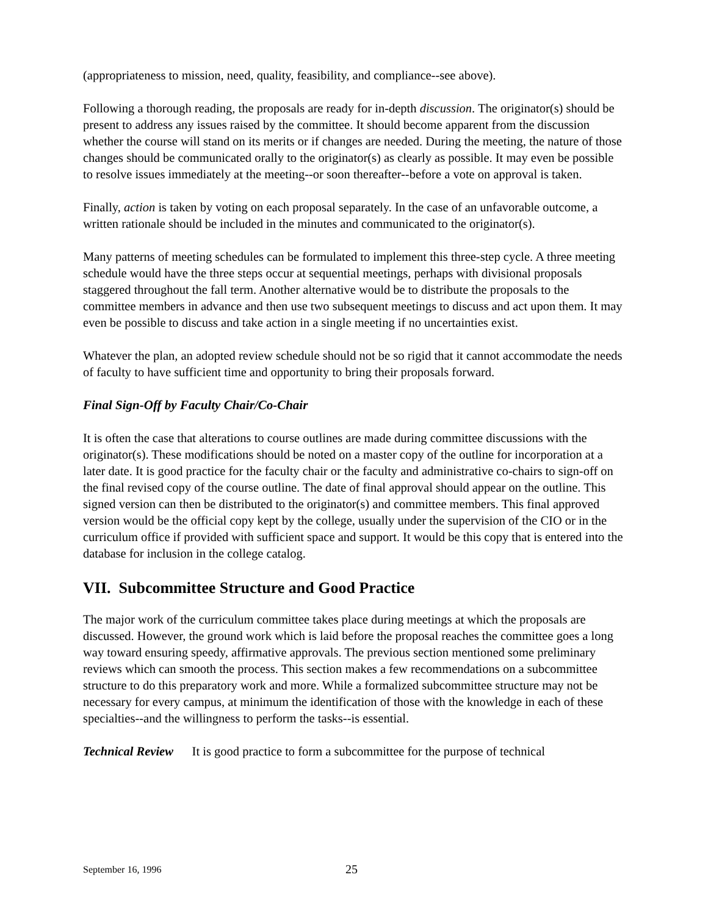(appropriateness to mission, need, quality, feasibility, and compliance--see above).
Following a thorough reading, the proposals are ready for in-depth discussion. The originator(s) should be present to address any issues raised by the committee. It should become apparent from the discussion whether the course will stand on its merits or if changes are needed. During the meeting, the nature of those changes should be communicated orally to the originator(s) as clearly as possible. It may even be possible to resolve issues immediately at the meeting--or soon thereafter--before a vote on approval is taken.
Finally, action is taken by voting on each proposal separately. In the case of an unfavorable outcome, a written rationale should be included in the minutes and communicated to the originator(s).
Many patterns of meeting schedules can be formulated to implement this three-step cycle. A three meeting schedule would have the three steps occur at sequential meetings, perhaps with divisional proposals staggered throughout the fall term. Another alternative would be to distribute the proposals to the committee members in advance and then use two subsequent meetings to discuss and act upon them. It may even be possible to discuss and take action in a single meeting if no uncertainties exist.
Whatever the plan, an adopted review schedule should not be so rigid that it cannot accommodate the needs of faculty to have sufficient time and opportunity to bring their proposals forward.
Final Sign-Off by Faculty Chair/Co-Chair
It is often the case that alterations to course outlines are made during committee discussions with the originator(s). These modifications should be noted on a master copy of the outline for incorporation at a later date. It is good practice for the faculty chair or the faculty and administrative co-chairs to sign-off on the final revised copy of the course outline. The date of final approval should appear on the outline. This signed version can then be distributed to the originator(s) and committee members. This final approved version would be the official copy kept by the college, usually under the supervision of the CIO or in the curriculum office if provided with sufficient space and support. It would be this copy that is entered into the database for inclusion in the college catalog.
VII. Subcommittee Structure and Good Practice
The major work of the curriculum committee takes place during meetings at which the proposals are discussed. However, the ground work which is laid before the proposal reaches the committee goes a long way toward ensuring speedy, affirmative approvals. The previous section mentioned some preliminary reviews which can smooth the process. This section makes a few recommendations on a subcommittee structure to do this preparatory work and more. While a formalized subcommittee structure may not be necessary for every campus, at minimum the identification of those with the knowledge in each of these specialties--and the willingness to perform the tasks--is essential.
Technical Review It is good practice to form a subcommittee for the purpose of technical
September 16, 1996 25